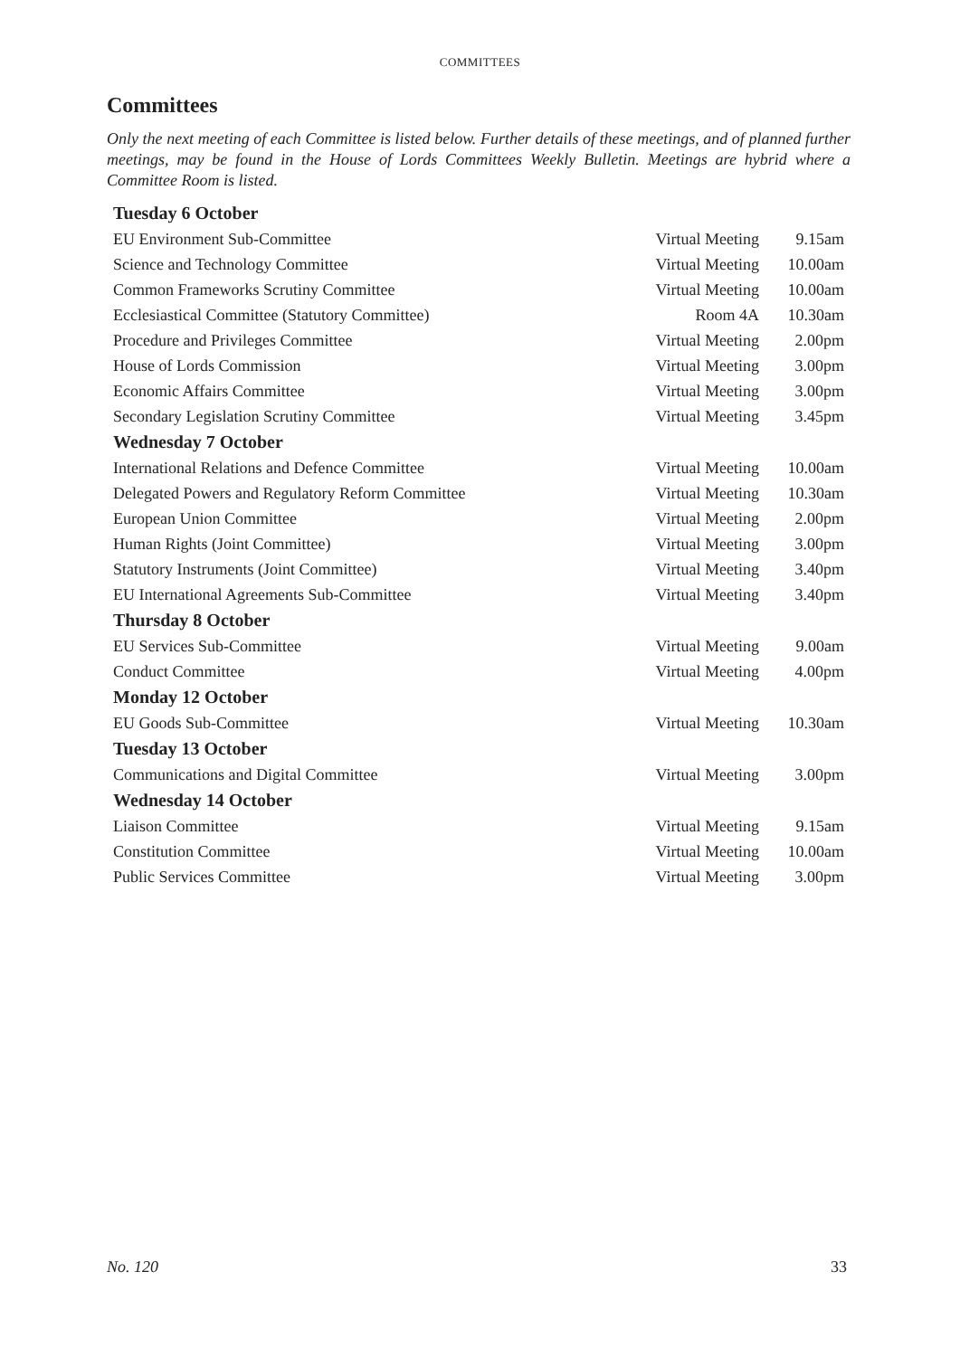COMMITTEES
Committees
Only the next meeting of each Committee is listed below. Further details of these meetings, and of planned further meetings, may be found in the House of Lords Committees Weekly Bulletin. Meetings are hybrid where a Committee Room is listed.
| Tuesday 6 October | | |
| --- | --- | --- |
| EU Environment Sub-Committee | Virtual Meeting | 9.15am |
| Science and Technology Committee | Virtual Meeting | 10.00am |
| Common Frameworks Scrutiny Committee | Virtual Meeting | 10.00am |
| Ecclesiastical Committee (Statutory Committee) | Room 4A | 10.30am |
| Procedure and Privileges Committee | Virtual Meeting | 2.00pm |
| House of Lords Commission | Virtual Meeting | 3.00pm |
| Economic Affairs Committee | Virtual Meeting | 3.00pm |
| Secondary Legislation Scrutiny Committee | Virtual Meeting | 3.45pm |
| Wednesday 7 October | | |
| International Relations and Defence Committee | Virtual Meeting | 10.00am |
| Delegated Powers and Regulatory Reform Committee | Virtual Meeting | 10.30am |
| European Union Committee | Virtual Meeting | 2.00pm |
| Human Rights (Joint Committee) | Virtual Meeting | 3.00pm |
| Statutory Instruments (Joint Committee) | Virtual Meeting | 3.40pm |
| EU International Agreements Sub-Committee | Virtual Meeting | 3.40pm |
| Thursday 8 October | | |
| EU Services Sub-Committee | Virtual Meeting | 9.00am |
| Conduct Committee | Virtual Meeting | 4.00pm |
| Monday 12 October | | |
| EU Goods Sub-Committee | Virtual Meeting | 10.30am |
| Tuesday 13 October | | |
| Communications and Digital Committee | Virtual Meeting | 3.00pm |
| Wednesday 14 October | | |
| Liaison Committee | Virtual Meeting | 9.15am |
| Constitution Committee | Virtual Meeting | 10.00am |
| Public Services Committee | Virtual Meeting | 3.00pm |
No. 120 33